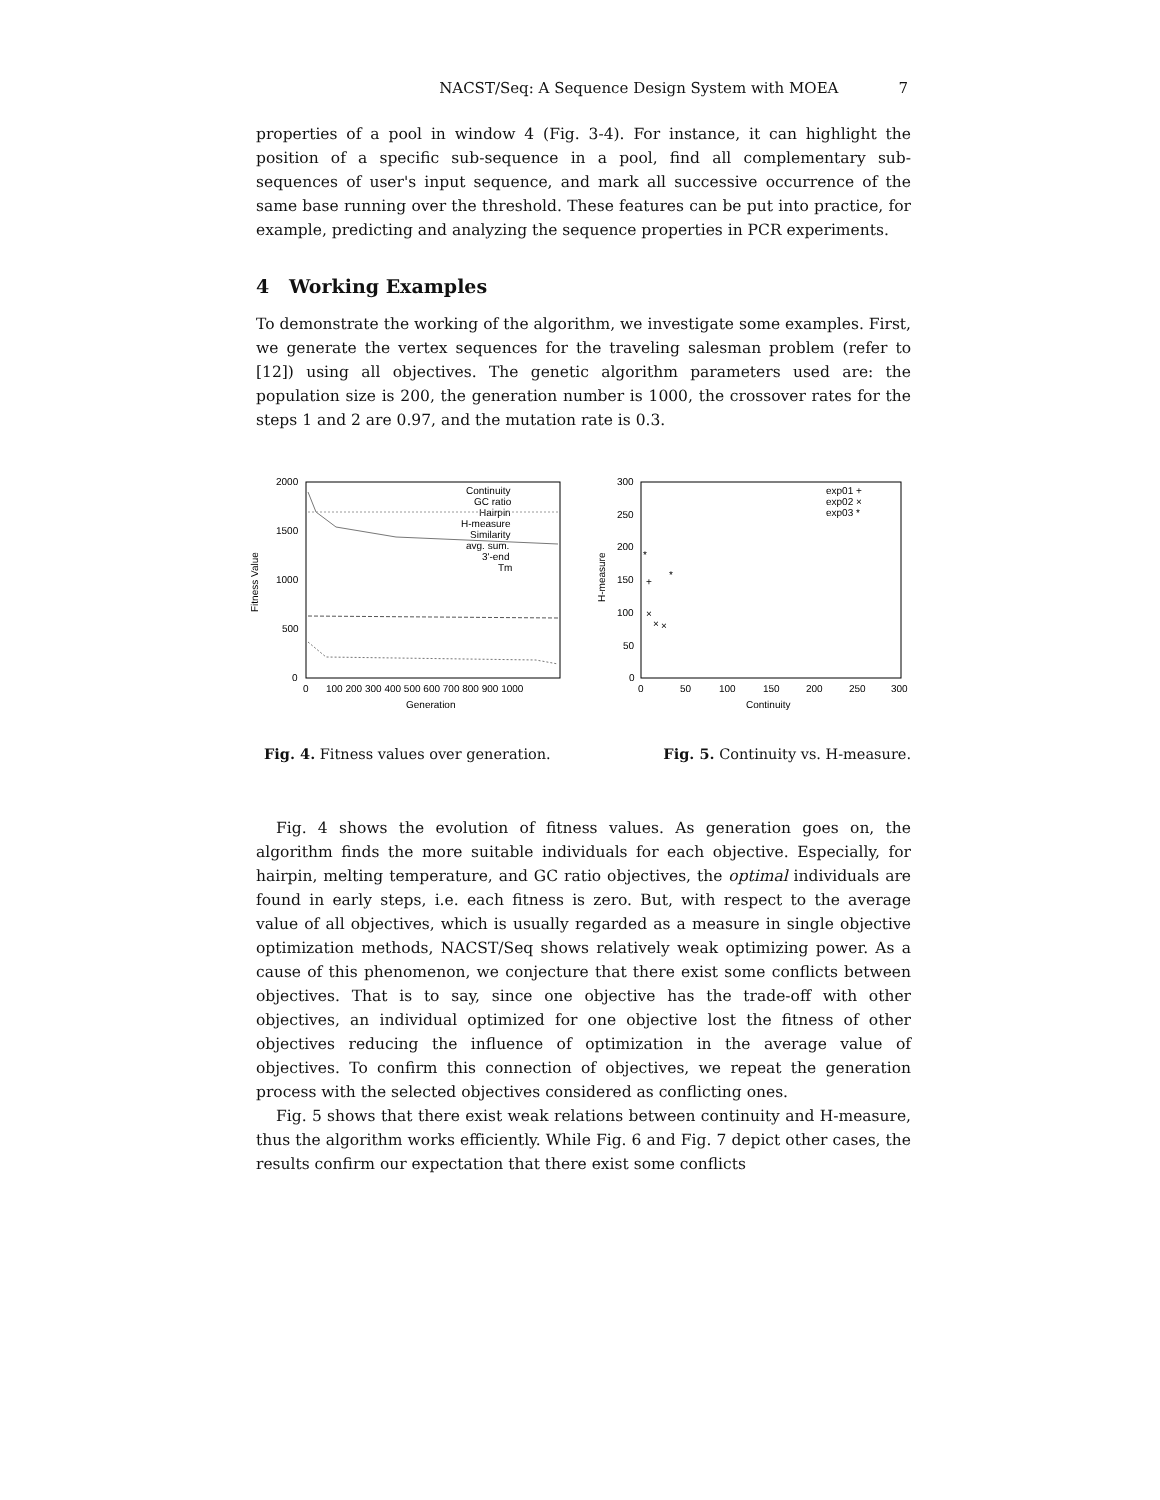NACST/Seq: A Sequence Design System with MOEA 7
properties of a pool in window 4 (Fig. 3-4). For instance, it can highlight the position of a specific sub-sequence in a pool, find all complementary sub-sequences of user's input sequence, and mark all successive occurrence of the same base running over the threshold. These features can be put into practice, for example, predicting and analyzing the sequence properties in PCR experiments.
4 Working Examples
To demonstrate the working of the algorithm, we investigate some examples. First, we generate the vertex sequences for the traveling salesman problem (refer to [12]) using all objectives. The genetic algorithm parameters used are: the population size is 200, the generation number is 1000, the crossover rates for the steps 1 and 2 are 0.97, and the mutation rate is 0.3.
2000
1500
1000
500
0
Fitness Value
0
100 200 300 400 500 600 700 800 900 1000
Generation
Continuity
GC ratio
Hairpin
H-measure
Similarity
avg. sum.
3'-end
Tm
300
250
200
150
100
50
0
H-measure
0
50
100
150
200
250
300
Continuity
exp01 +
exp02 ×
exp03 *
+
×
×
×
*
*
Fig. 4. Fitness values over generation. Fig. 5. Continuity vs. H-measure.
Fig. 4 shows the evolution of fitness values. As generation goes on, the algorithm finds the more suitable individuals for each objective. Especially, for hairpin, melting temperature, and GC ratio objectives, the optimal individuals are found in early steps, i.e. each fitness is zero. But, with respect to the average value of all objectives, which is usually regarded as a measure in single objective optimization methods, NACST/Seq shows relatively weak optimizing power. As a cause of this phenomenon, we conjecture that there exist some conflicts between objectives. That is to say, since one objective has the trade-off with other objectives, an individual optimized for one objective lost the fitness of other objectives reducing the influence of optimization in the average value of objectives. To confirm this connection of objectives, we repeat the generation process with the selected objectives considered as conflicting ones.
Fig. 5 shows that there exist weak relations between continuity and H-measure, thus the algorithm works efficiently. While Fig. 6 and Fig. 7 depict other cases, the results confirm our expectation that there exist some conflicts